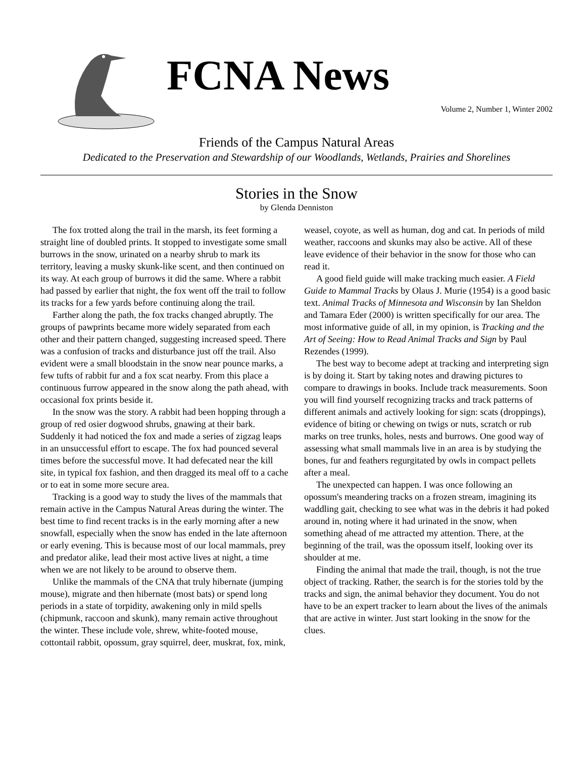FCNA News
Volume 2, Number 1, Winter 2002
Friends of the Campus Natural Areas
Dedicated to the Preservation and Stewardship of our Woodlands, Wetlands, Prairies and Shorelines
Stories in the Snow
by Glenda Denniston
The fox trotted along the trail in the marsh, its feet forming a straight line of doubled prints. It stopped to investigate some small burrows in the snow, urinated on a nearby shrub to mark its territory, leaving a musky skunk-like scent, and then continued on its way. At each group of burrows it did the same. Where a rabbit had passed by earlier that night, the fox went off the trail to follow its tracks for a few yards before continuing along the trail.
Farther along the path, the fox tracks changed abruptly. The groups of pawprints became more widely separated from each other and their pattern changed, suggesting increased speed. There was a confusion of tracks and disturbance just off the trail. Also evident were a small bloodstain in the snow near pounce marks, a few tufts of rabbit fur and a fox scat nearby. From this place a continuous furrow appeared in the snow along the path ahead, with occasional fox prints beside it.
In the snow was the story. A rabbit had been hopping through a group of red osier dogwood shrubs, gnawing at their bark. Suddenly it had noticed the fox and made a series of zigzag leaps in an unsuccessful effort to escape. The fox had pounced several times before the successful move. It had defecated near the kill site, in typical fox fashion, and then dragged its meal off to a cache or to eat in some more secure area.
Tracking is a good way to study the lives of the mammals that remain active in the Campus Natural Areas during the winter. The best time to find recent tracks is in the early morning after a new snowfall, especially when the snow has ended in the late afternoon or early evening. This is because most of our local mammals, prey and predator alike, lead their most active lives at night, a time when we are not likely to be around to observe them.
Unlike the mammals of the CNA that truly hibernate (jumping mouse), migrate and then hibernate (most bats) or spend long periods in a state of torpidity, awakening only in mild spells (chipmunk, raccoon and skunk), many remain active throughout the winter. These include vole, shrew, white-footed mouse, cottontail rabbit, opossum, gray squirrel, deer, muskrat, fox, mink, weasel, coyote, as well as human, dog and cat. In periods of mild weather, raccoons and skunks may also be active. All of these leave evidence of their behavior in the snow for those who can read it.
A good field guide will make tracking much easier. A Field Guide to Mammal Tracks by Olaus J. Murie (1954) is a good basic text. Animal Tracks of Minnesota and Wisconsin by Ian Sheldon and Tamara Eder (2000) is written specifically for our area. The most informative guide of all, in my opinion, is Tracking and the Art of Seeing: How to Read Animal Tracks and Sign by Paul Rezendes (1999).
The best way to become adept at tracking and interpreting sign is by doing it. Start by taking notes and drawing pictures to compare to drawings in books. Include track measurements. Soon you will find yourself recognizing tracks and track patterns of different animals and actively looking for sign: scats (droppings), evidence of biting or chewing on twigs or nuts, scratch or rub marks on tree trunks, holes, nests and burrows. One good way of assessing what small mammals live in an area is by studying the bones, fur and feathers regurgitated by owls in compact pellets after a meal.
The unexpected can happen. I was once following an opossum's meandering tracks on a frozen stream, imagining its waddling gait, checking to see what was in the debris it had poked around in, noting where it had urinated in the snow, when something ahead of me attracted my attention. There, at the beginning of the trail, was the opossum itself, looking over its shoulder at me.
Finding the animal that made the trail, though, is not the true object of tracking. Rather, the search is for the stories told by the tracks and sign, the animal behavior they document. You do not have to be an expert tracker to learn about the lives of the animals that are active in winter. Just start looking in the snow for the clues.